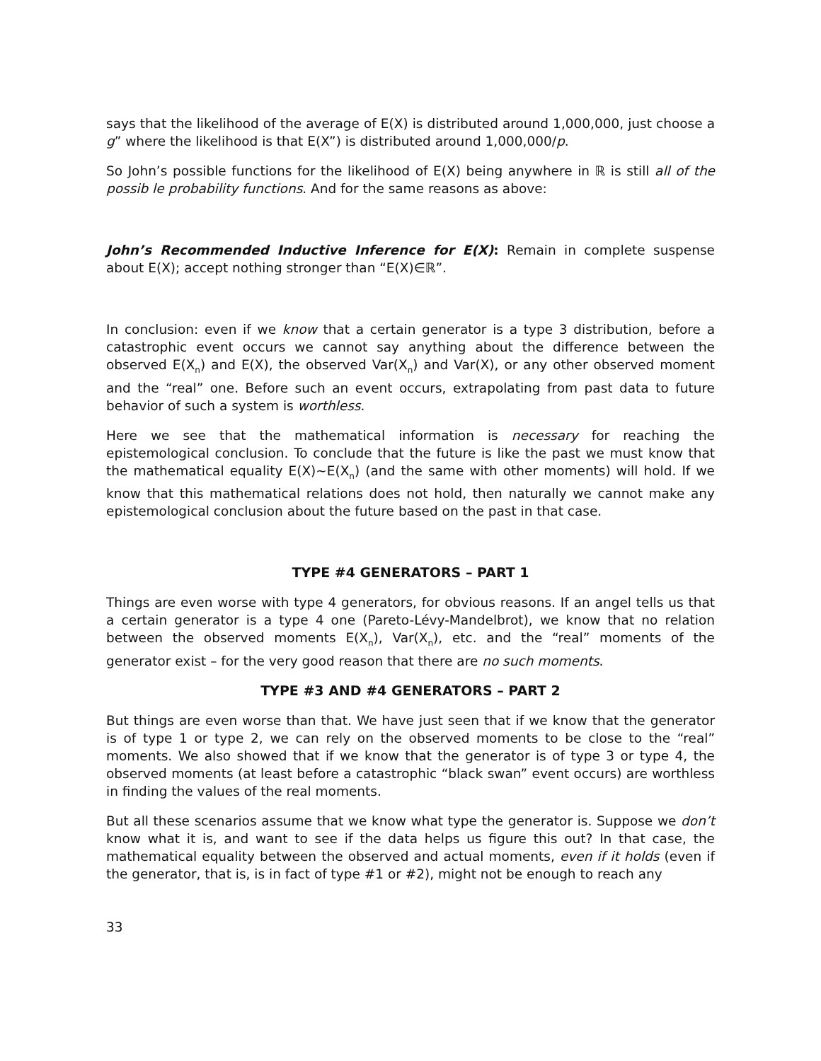says that the likelihood of the average of E(X) is distributed around 1,000,000, just choose a g” where the likelihood is that E(X”) is distributed around 1,000,000/p.
So John’s possible functions for the likelihood of E(X) being anywhere in ℝ is still all of the possib le probability functions. And for the same reasons as above:
John’s Recommended Inductive Inference for E(X): Remain in complete suspense about E(X); accept nothing stronger than “E(X)∈ℝ”.
In conclusion: even if we know that a certain generator is a type 3 distribution, before a catastrophic event occurs we cannot say anything about the difference between the observed E(X<sub>n</sub>) and E(X), the observed Var(X<sub>n</sub>) and Var(X), or any other observed moment and the “real” one. Before such an event occurs, extrapolating from past data to future behavior of such a system is worthless.
Here we see that the mathematical information is necessary for reaching the epistemological conclusion. To conclude that the future is like the past we must know that the mathematical equality E(X)~E(X<sub>n</sub>) (and the same with other moments) will hold. If we know that this mathematical relations does not hold, then naturally we cannot make any epistemological conclusion about the future based on the past in that case.
TYPE #4 GENERATORS – PART 1
Things are even worse with type 4 generators, for obvious reasons. If an angel tells us that a certain generator is a type 4 one (Pareto-Lévy-Mandelbrot), we know that no relation between the observed moments E(X<sub>n</sub>), Var(X<sub>n</sub>), etc. and the “real” moments of the generator exist – for the very good reason that there are no such moments.
TYPE #3 AND #4 GENERATORS – PART 2
But things are even worse than that. We have just seen that if we know that the generator is of type 1 or type 2, we can rely on the observed moments to be close to the “real” moments. We also showed that if we know that the generator is of type 3 or type 4, the observed moments (at least before a catastrophic “black swan” event occurs) are worthless in finding the values of the real moments.
But all these scenarios assume that we know what type the generator is. Suppose we don’t know what it is, and want to see if the data helps us figure this out? In that case, the mathematical equality between the observed and actual moments, even if it holds (even if the generator, that is, is in fact of type #1 or #2), might not be enough to reach any
33